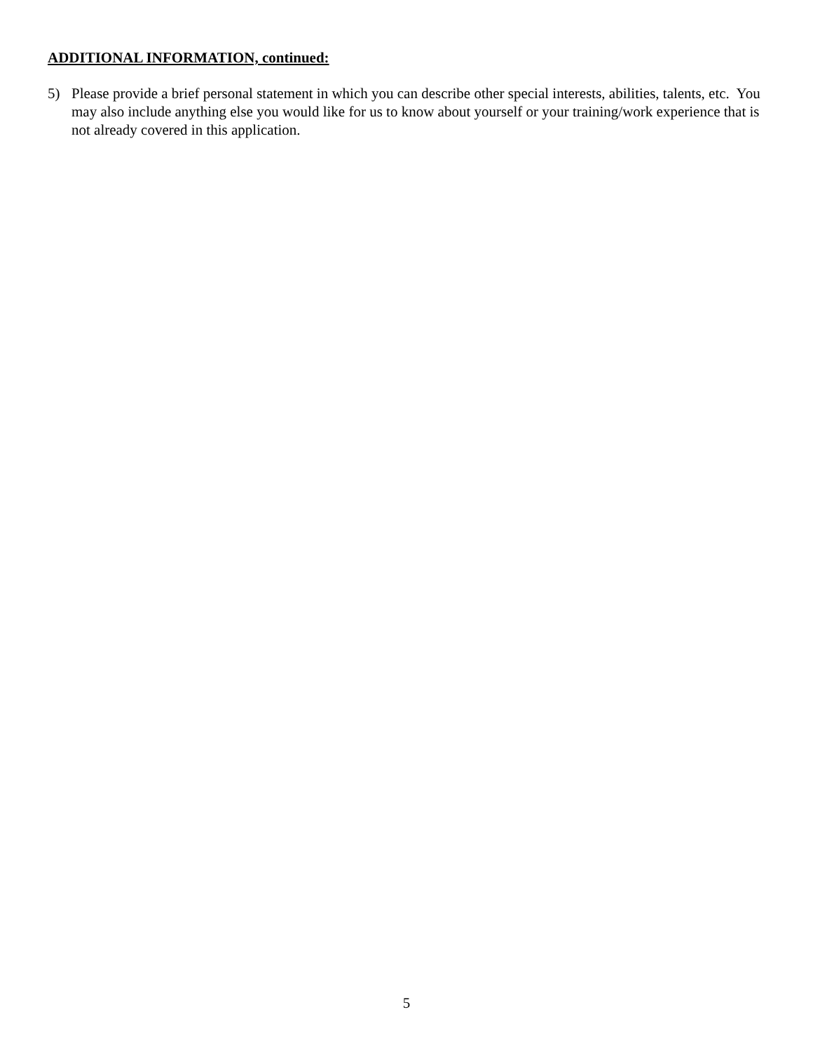ADDITIONAL INFORMATION, continued:
5) Please provide a brief personal statement in which you can describe other special interests, abilities, talents, etc. You may also include anything else you would like for us to know about yourself or your training/work experience that is not already covered in this application.
5